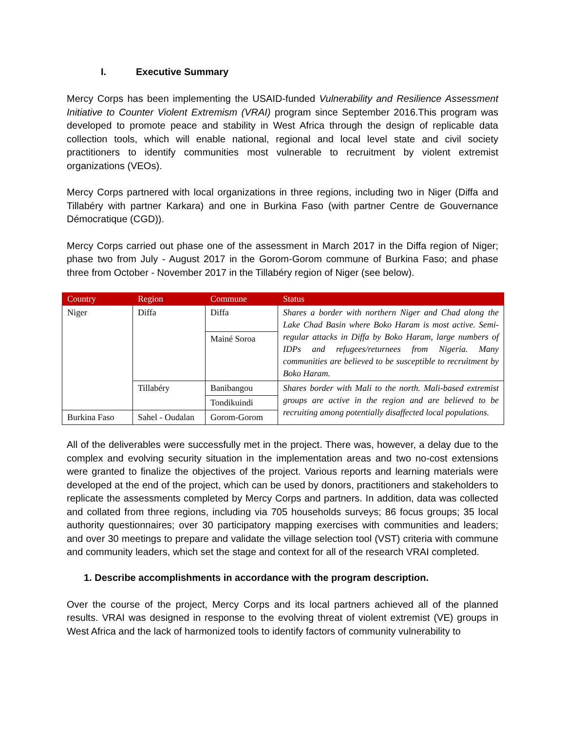I. Executive Summary
Mercy Corps has been implementing the USAID-funded Vulnerability and Resilience Assessment Initiative to Counter Violent Extremism (VRAI) program since September 2016.This program was developed to promote peace and stability in West Africa through the design of replicable data collection tools, which will enable national, regional and local level state and civil society practitioners to identify communities most vulnerable to recruitment by violent extremist organizations (VEOs).
Mercy Corps partnered with local organizations in three regions, including two in Niger (Diffa and Tillabéry with partner Karkara) and one in Burkina Faso (with partner Centre de Gouvernance Démocratique (CGD)).
Mercy Corps carried out phase one of the assessment in March 2017 in the Diffa region of Niger; phase two from July - August 2017 in the Gorom-Gorom commune of Burkina Faso; and phase three from October - November 2017 in the Tillabéry region of Niger (see below).
| Country | Region | Commune | Status |
| --- | --- | --- | --- |
| Niger | Diffa | Diffa | Shares a border with northern Niger and Chad along the Lake Chad Basin where Boko Haram is most active. Semi-regular attacks in Diffa by Boko Haram, large numbers of IDPs and refugees/returnees from Nigeria. Many communities are believed to be susceptible to recruitment by Boko Haram. |
| | | Mainé Soroa | |
| | Tillabéry | Banibangou | Shares border with Mali to the north. Mali-based extremist groups are active in the region and are believed to be recruiting among potentially disaffected local populations. |
| | | Tondikuindi | |
| Burkina Faso | Sahel - Oudalan | Gorom-Gorom | |
All of the deliverables were successfully met in the project. There was, however, a delay due to the complex and evolving security situation in the implementation areas and two no-cost extensions were granted to finalize the objectives of the project. Various reports and learning materials were developed at the end of the project, which can be used by donors, practitioners and stakeholders to replicate the assessments completed by Mercy Corps and partners. In addition, data was collected and collated from three regions, including via 705 households surveys; 86 focus groups; 35 local authority questionnaires; over 30 participatory mapping exercises with communities and leaders; and over 30 meetings to prepare and validate the village selection tool (VST) criteria with commune and community leaders, which set the stage and context for all of the research VRAI completed.
1. Describe accomplishments in accordance with the program description.
Over the course of the project, Mercy Corps and its local partners achieved all of the planned results. VRAI was designed in response to the evolving threat of violent extremist (VE) groups in West Africa and the lack of harmonized tools to identify factors of community vulnerability to